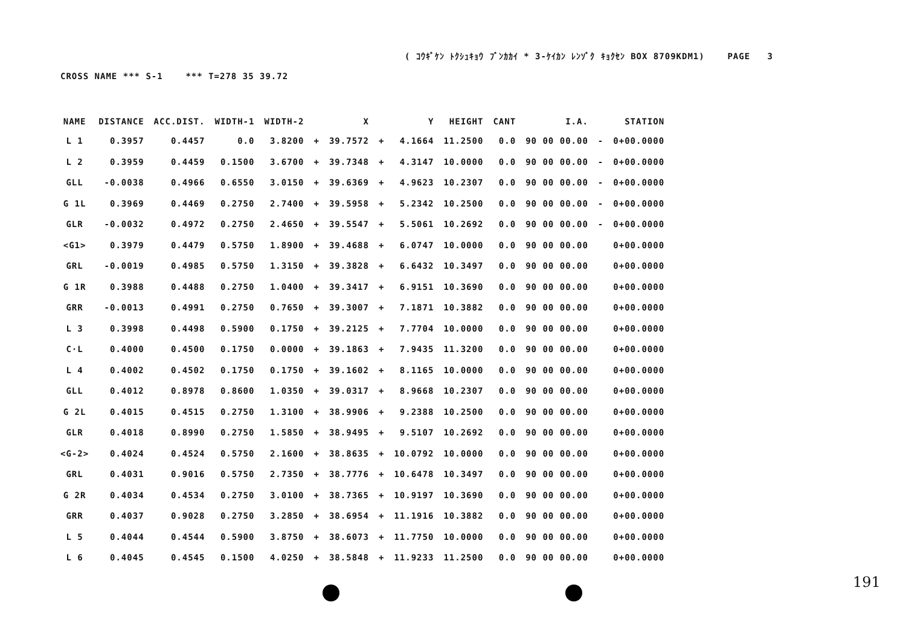( ｺｳｷﾞｹﾝ ﾄｸｼｭｷｮｳ ﾌﾞﾝｶｶｲ * 3-ｹｲｶﾝ ﾚﾝｿﾞｸ ｷｮｸｾﾝ BOX 8709KDM1) PAGE 3
CROSS NAME *** S-1 *** T=278 35 39.72
| NAME | DISTANCE | ACC.DIST. | WIDTH-1 | WIDTH-2 | | X | | Y | HEIGHT | CANT | I.A. | | STATION |
| --- | --- | --- | --- | --- | --- | --- | --- | --- | --- | --- | --- | --- | --- |
| L 1 | 0.3957 | 0.4457 | 0.0 | 3.8200 | + | 39.7572 | + | 4.1664 | 11.2500 | 0.0 | 90 00 00.00 | - | 0+00.0000 |
| L 2 | 0.3959 | 0.4459 | 0.1500 | 3.6700 | + | 39.7348 | + | 4.3147 | 10.0000 | 0.0 | 90 00 00.00 | - | 0+00.0000 |
| GLL | -0.0038 | 0.4966 | 0.6550 | 3.0150 | + | 39.6369 | + | 4.9623 | 10.2307 | 0.0 | 90 00 00.00 | - | 0+00.0000 |
| G 1L | 0.3969 | 0.4469 | 0.2750 | 2.7400 | + | 39.5958 | + | 5.2342 | 10.2500 | 0.0 | 90 00 00.00 | - | 0+00.0000 |
| GLR | -0.0032 | 0.4972 | 0.2750 | 2.4650 | + | 39.5547 | + | 5.5061 | 10.2692 | 0.0 | 90 00 00.00 | - | 0+00.0000 |
| <G1> | 0.3979 | 0.4479 | 0.5750 | 1.8900 | + | 39.4688 | + | 6.0747 | 10.0000 | 0.0 | 90 00 00.00 | | 0+00.0000 |
| GRL | -0.0019 | 0.4985 | 0.5750 | 1.3150 | + | 39.3828 | + | 6.6432 | 10.3497 | 0.0 | 90 00 00.00 | | 0+00.0000 |
| G 1R | 0.3988 | 0.4488 | 0.2750 | 1.0400 | + | 39.3417 | + | 6.9151 | 10.3690 | 0.0 | 90 00 00.00 | | 0+00.0000 |
| GRR | -0.0013 | 0.4991 | 0.2750 | 0.7650 | + | 39.3007 | + | 7.1871 | 10.3882 | 0.0 | 90 00 00.00 | | 0+00.0000 |
| L 3 | 0.3998 | 0.4498 | 0.5900 | 0.1750 | + | 39.2125 | + | 7.7704 | 10.0000 | 0.0 | 90 00 00.00 | | 0+00.0000 |
| C·L | 0.4000 | 0.4500 | 0.1750 | 0.0000 | + | 39.1863 | + | 7.9435 | 11.3200 | 0.0 | 90 00 00.00 | | 0+00.0000 |
| L 4 | 0.4002 | 0.4502 | 0.1750 | 0.1750 | + | 39.1602 | + | 8.1165 | 10.0000 | 0.0 | 90 00 00.00 | | 0+00.0000 |
| GLL | 0.4012 | 0.8978 | 0.8600 | 1.0350 | + | 39.0317 | + | 8.9668 | 10.2307 | 0.0 | 90 00 00.00 | | 0+00.0000 |
| G 2L | 0.4015 | 0.4515 | 0.2750 | 1.3100 | + | 38.9906 | + | 9.2388 | 10.2500 | 0.0 | 90 00 00.00 | | 0+00.0000 |
| GLR | 0.4018 | 0.8990 | 0.2750 | 1.5850 | + | 38.9495 | + | 9.5107 | 10.2692 | 0.0 | 90 00 00.00 | | 0+00.0000 |
| <G-2> | 0.4024 | 0.4524 | 0.5750 | 2.1600 | + | 38.8635 | + | 10.0792 | 10.0000 | 0.0 | 90 00 00.00 | | 0+00.0000 |
| GRL | 0.4031 | 0.9016 | 0.5750 | 2.7350 | + | 38.7776 | + | 10.6478 | 10.3497 | 0.0 | 90 00 00.00 | | 0+00.0000 |
| G 2R | 0.4034 | 0.4534 | 0.2750 | 3.0100 | + | 38.7365 | + | 10.9197 | 10.3690 | 0.0 | 90 00 00.00 | | 0+00.0000 |
| GRR | 0.4037 | 0.9028 | 0.2750 | 3.2850 | + | 38.6954 | + | 11.1916 | 10.3882 | 0.0 | 90 00 00.00 | | 0+00.0000 |
| L 5 | 0.4044 | 0.4544 | 0.5900 | 3.8750 | + | 38.6073 | + | 11.7750 | 10.0000 | 0.0 | 90 00 00.00 | | 0+00.0000 |
| L 6 | 0.4045 | 0.4545 | 0.1500 | 4.0250 | + | 38.5848 | + | 11.9233 | 11.2500 | 0.0 | 90 00 00.00 | | 0+00.0000 |
191